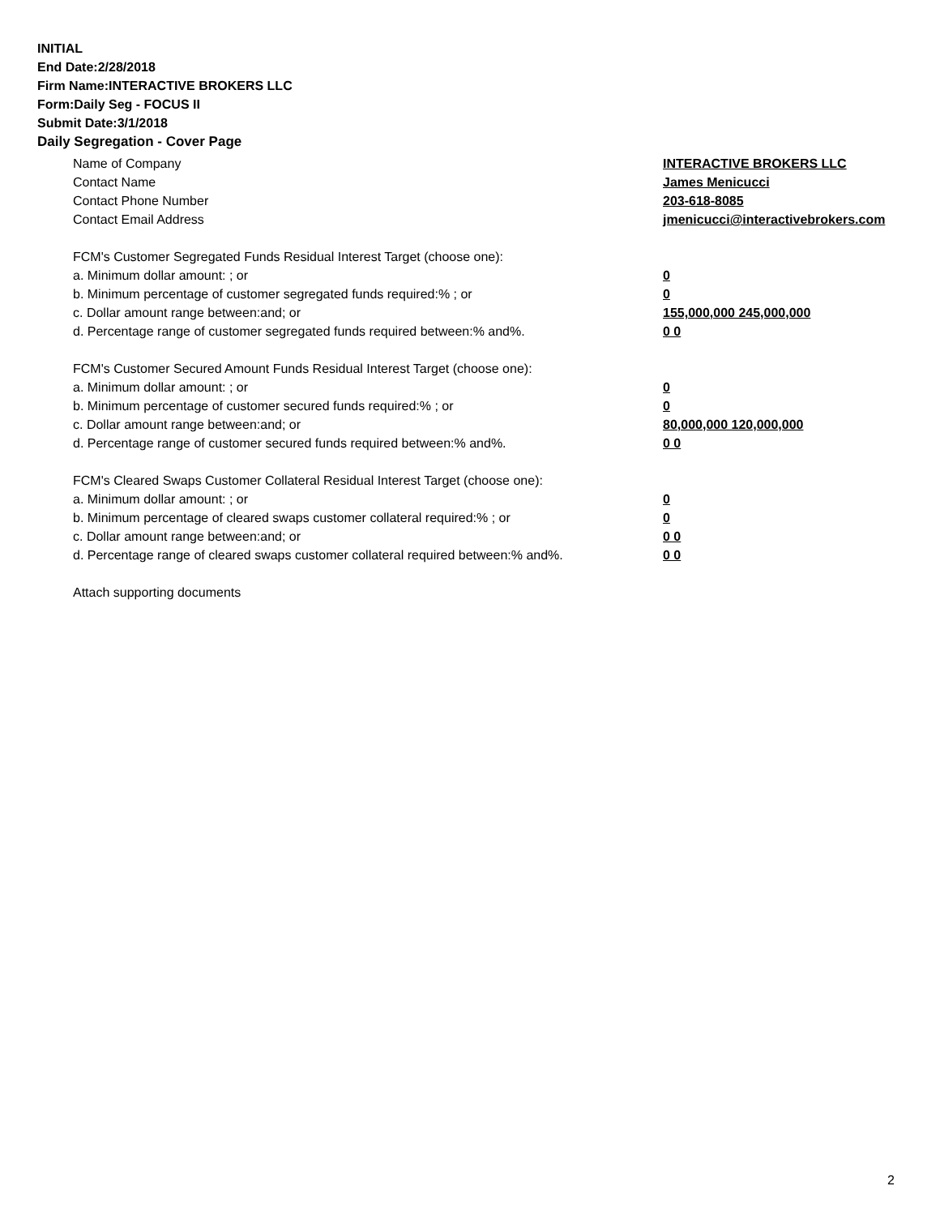INITIAL
End Date:2/28/2018
Firm Name:INTERACTIVE BROKERS LLC
Form:Daily Seg - FOCUS II
Submit Date:3/1/2018
Daily Segregation - Cover Page
Name of Company INTERACTIVE BROKERS LLC
Contact Name James Menicucci
Contact Phone Number 203-618-8085
Contact Email Address jmenicucci@interactivebrokers.com
FCM's Customer Segregated Funds Residual Interest Target (choose one):
a. Minimum dollar amount: ; or 0
b. Minimum percentage of customer segregated funds required:% ; or 0
c. Dollar amount range between:and; or 155,000,000 245,000,000
d. Percentage range of customer segregated funds required between:% and%. 0 0
FCM's Customer Secured Amount Funds Residual Interest Target (choose one):
a. Minimum dollar amount: ; or 0
b. Minimum percentage of customer secured funds required:% ; or 0
c. Dollar amount range between:and; or 80,000,000 120,000,000
d. Percentage range of customer secured funds required between:% and%. 0 0
FCM's Cleared Swaps Customer Collateral Residual Interest Target (choose one):
a. Minimum dollar amount: ; or 0
b. Minimum percentage of cleared swaps customer collateral required:% ; or 0
c. Dollar amount range between:and; or 0 0
d. Percentage range of cleared swaps customer collateral required between:% and%.
0 0
Attach supporting documents
2